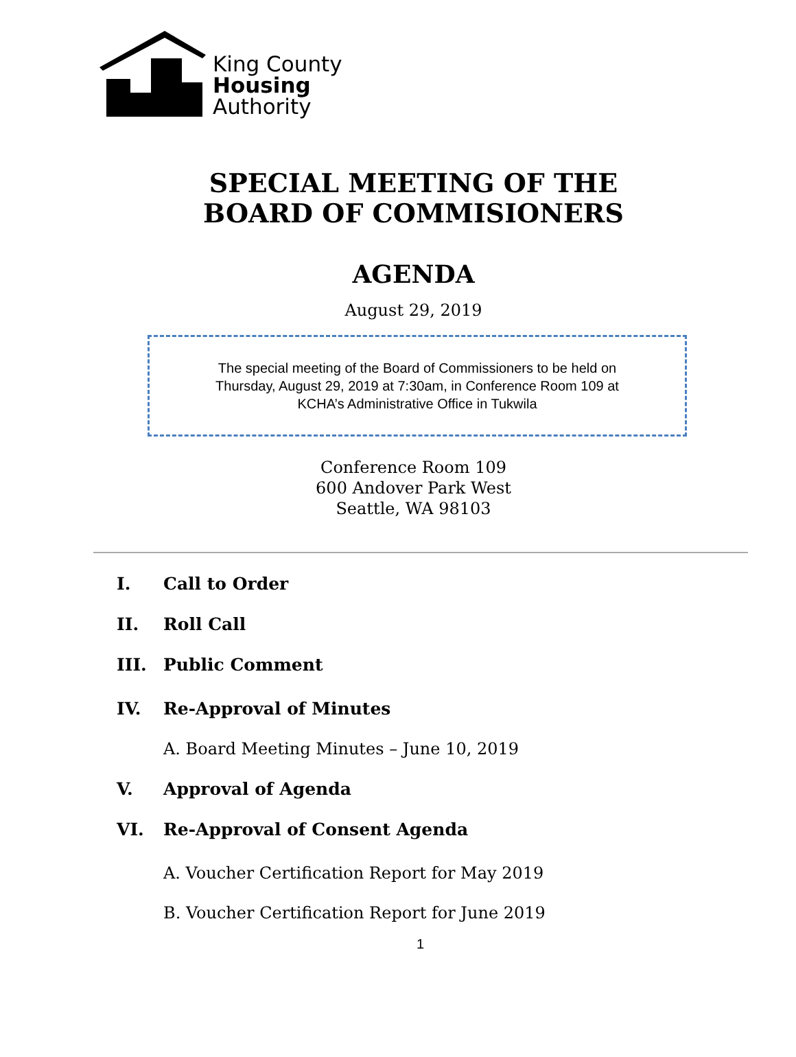King County
Housing
Authority
SPECIAL MEETING OF THE
BOARD OF COMMISIONERS
AGENDA
August 29, 2019
The special meeting of the Board of Commissioners to be held on
Thursday, August 29, 2019 at 7:30am, in Conference Room 109 at
KCHA’s Administrative Office in Tukwila
Conference Room 109
600 Andover Park West
Seattle, WA 98103
I. Call to Order
II. Roll Call
III. Public Comment
IV. Re-Approval of Minutes
A. Board Meeting Minutes – June 10, 2019
V. Approval of Agenda
VI. Re-Approval of Consent Agenda
A. Voucher Certification Report for May 2019
B. Voucher Certification Report for June 2019
1